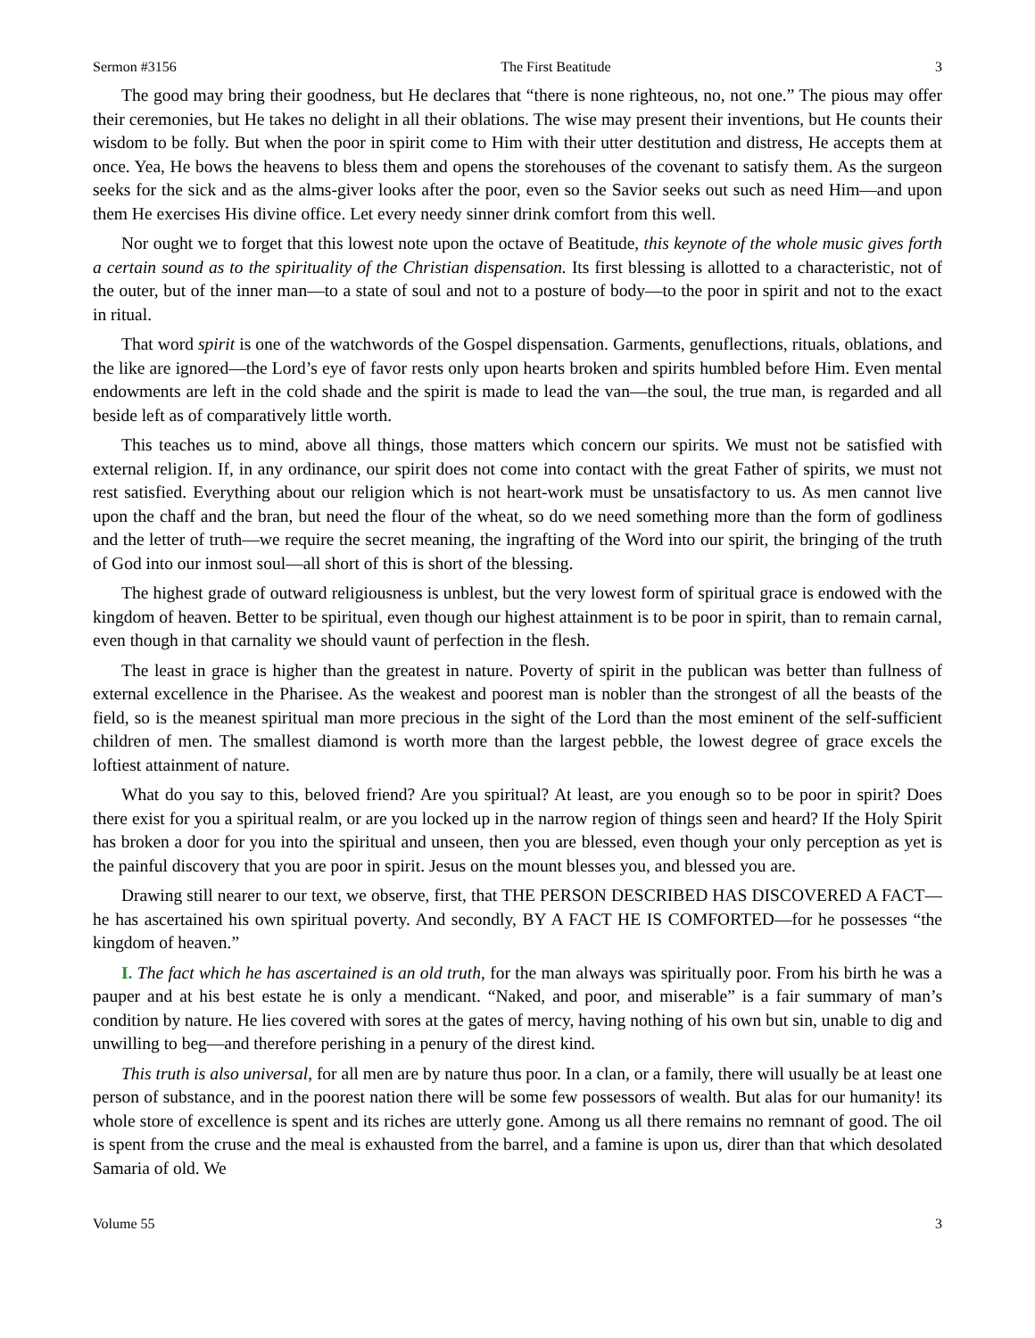Sermon #3156 The First Beatitude 3
The good may bring their goodness, but He declares that “there is none righteous, no, not one.” The pious may offer their ceremonies, but He takes no delight in all their oblations. The wise may present their inventions, but He counts their wisdom to be folly. But when the poor in spirit come to Him with their utter destitution and distress, He accepts them at once. Yea, He bows the heavens to bless them and opens the storehouses of the covenant to satisfy them. As the surgeon seeks for the sick and as the alms-giver looks after the poor, even so the Savior seeks out such as need Him—and upon them He exercises His divine office. Let every needy sinner drink comfort from this well.
Nor ought we to forget that this lowest note upon the octave of Beatitude, this keynote of the whole music gives forth a certain sound as to the spirituality of the Christian dispensation. Its first blessing is allotted to a characteristic, not of the outer, but of the inner man—to a state of soul and not to a posture of body—to the poor in spirit and not to the exact in ritual.
That word spirit is one of the watchwords of the Gospel dispensation. Garments, genuflections, rituals, oblations, and the like are ignored—the Lord’s eye of favor rests only upon hearts broken and spirits humbled before Him. Even mental endowments are left in the cold shade and the spirit is made to lead the van—the soul, the true man, is regarded and all beside left as of comparatively little worth.
This teaches us to mind, above all things, those matters which concern our spirits. We must not be satisfied with external religion. If, in any ordinance, our spirit does not come into contact with the great Father of spirits, we must not rest satisfied. Everything about our religion which is not heart-work must be unsatisfactory to us. As men cannot live upon the chaff and the bran, but need the flour of the wheat, so do we need something more than the form of godliness and the letter of truth—we require the secret meaning, the ingrafting of the Word into our spirit, the bringing of the truth of God into our inmost soul—all short of this is short of the blessing.
The highest grade of outward religiousness is unblest, but the very lowest form of spiritual grace is endowed with the kingdom of heaven. Better to be spiritual, even though our highest attainment is to be poor in spirit, than to remain carnal, even though in that carnality we should vaunt of perfection in the flesh.
The least in grace is higher than the greatest in nature. Poverty of spirit in the publican was better than fullness of external excellence in the Pharisee. As the weakest and poorest man is nobler than the strongest of all the beasts of the field, so is the meanest spiritual man more precious in the sight of the Lord than the most eminent of the self-sufficient children of men. The smallest diamond is worth more than the largest pebble, the lowest degree of grace excels the loftiest attainment of nature.
What do you say to this, beloved friend? Are you spiritual? At least, are you enough so to be poor in spirit? Does there exist for you a spiritual realm, or are you locked up in the narrow region of things seen and heard? If the Holy Spirit has broken a door for you into the spiritual and unseen, then you are blessed, even though your only perception as yet is the painful discovery that you are poor in spirit. Jesus on the mount blesses you, and blessed you are.
Drawing still nearer to our text, we observe, first, that THE PERSON DESCRIBED HAS DISCOVERED A FACT—he has ascertained his own spiritual poverty. And secondly, BY A FACT HE IS COMFORTED—for he possesses “the kingdom of heaven.”
I. The fact which he has ascertained is an old truth, for the man always was spiritually poor. From his birth he was a pauper and at his best estate he is only a mendicant. “Naked, and poor, and miserable” is a fair summary of man’s condition by nature. He lies covered with sores at the gates of mercy, having nothing of his own but sin, unable to dig and unwilling to beg—and therefore perishing in a penury of the direst kind.
This truth is also universal, for all men are by nature thus poor. In a clan, or a family, there will usually be at least one person of substance, and in the poorest nation there will be some few possessors of wealth. But alas for our humanity! its whole store of excellence is spent and its riches are utterly gone. Among us all there remains no remnant of good. The oil is spent from the cruse and the meal is exhausted from the barrel, and a famine is upon us, direr than that which desolated Samaria of old. We
Volume 55 3